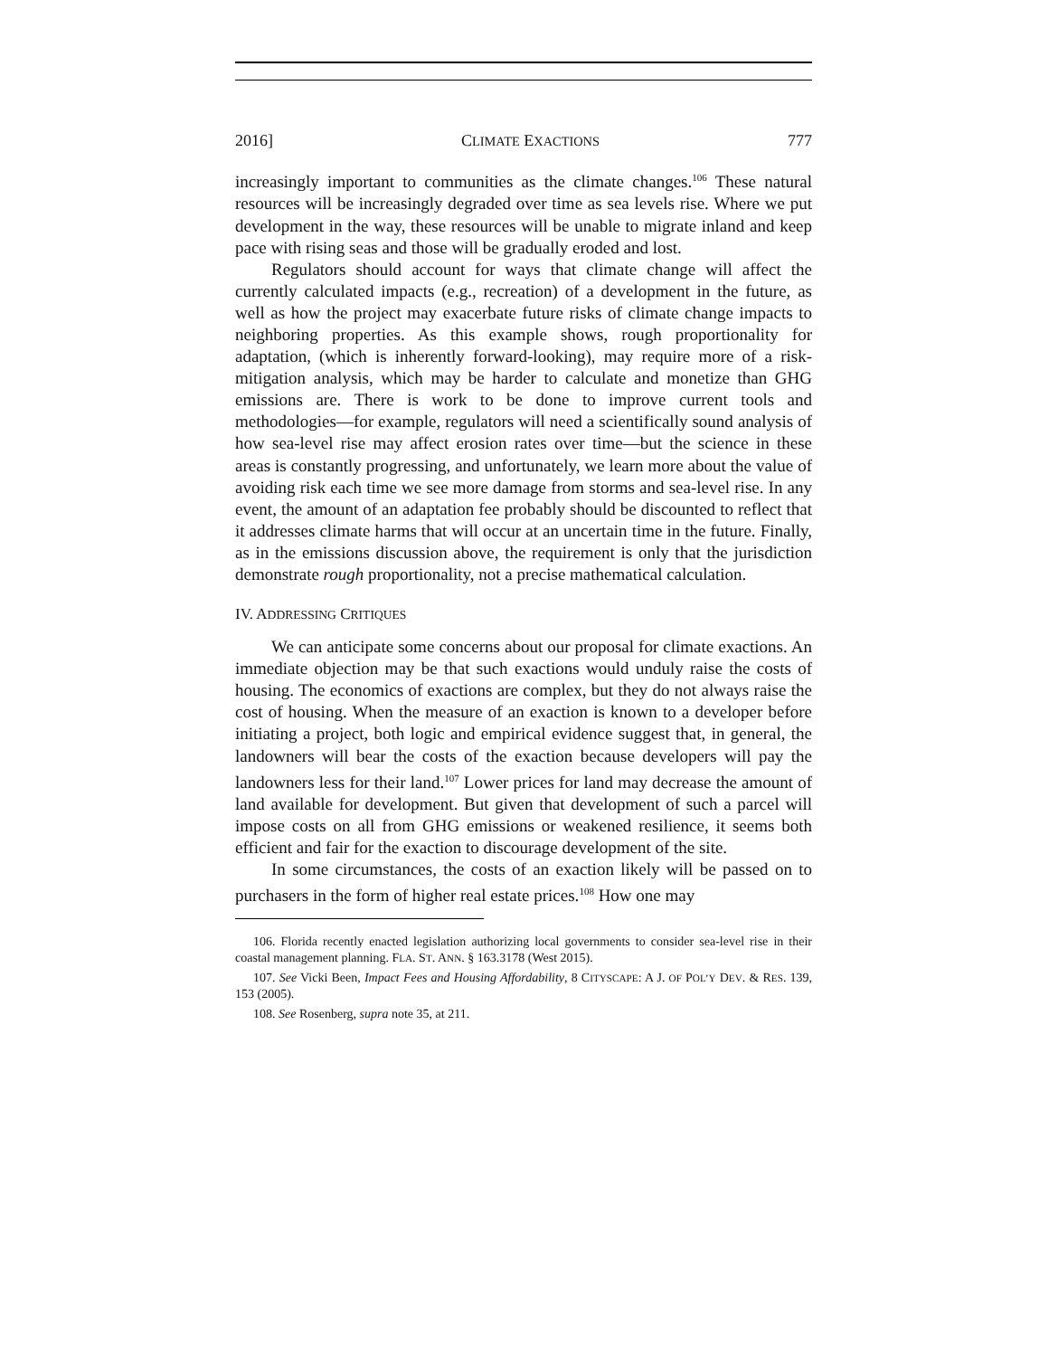2016] CLIMATE EXACTIONS 777
increasingly important to communities as the climate changes.<sup>106</sup> These natural resources will be increasingly degraded over time as sea levels rise. Where we put development in the way, these resources will be unable to migrate inland and keep pace with rising seas and those will be gradually eroded and lost.
Regulators should account for ways that climate change will affect the currently calculated impacts (e.g., recreation) of a development in the future, as well as how the project may exacerbate future risks of climate change impacts to neighboring properties. As this example shows, rough proportionality for adaptation, (which is inherently forward-looking), may require more of a risk-mitigation analysis, which may be harder to calculate and monetize than GHG emissions are. There is work to be done to improve current tools and methodologies—for example, regulators will need a scientifically sound analysis of how sea-level rise may affect erosion rates over time—but the science in these areas is constantly progressing, and unfortunately, we learn more about the value of avoiding risk each time we see more damage from storms and sea-level rise. In any event, the amount of an adaptation fee probably should be discounted to reflect that it addresses climate harms that will occur at an uncertain time in the future. Finally, as in the emissions discussion above, the requirement is only that the jurisdiction demonstrate rough proportionality, not a precise mathematical calculation.
IV. ADDRESSING CRITIQUES
We can anticipate some concerns about our proposal for climate exactions. An immediate objection may be that such exactions would unduly raise the costs of housing. The economics of exactions are complex, but they do not always raise the cost of housing. When the measure of an exaction is known to a developer before initiating a project, both logic and empirical evidence suggest that, in general, the landowners will bear the costs of the exaction because developers will pay the landowners less for their land.<sup>107</sup> Lower prices for land may decrease the amount of land available for development. But given that development of such a parcel will impose costs on all from GHG emissions or weakened resilience, it seems both efficient and fair for the exaction to discourage development of the site.
In some circumstances, the costs of an exaction likely will be passed on to purchasers in the form of higher real estate prices.<sup>108</sup> How one may
106. Florida recently enacted legislation authorizing local governments to consider sea-level rise in their coastal management planning. FLA. ST. ANN. § 163.3178 (West 2015).
107. See Vicki Been, Impact Fees and Housing Affordability, 8 CITYSCAPE: A J. OF POL’Y DEV. & RES. 139, 153 (2005).
108. See Rosenberg, supra note 35, at 211.